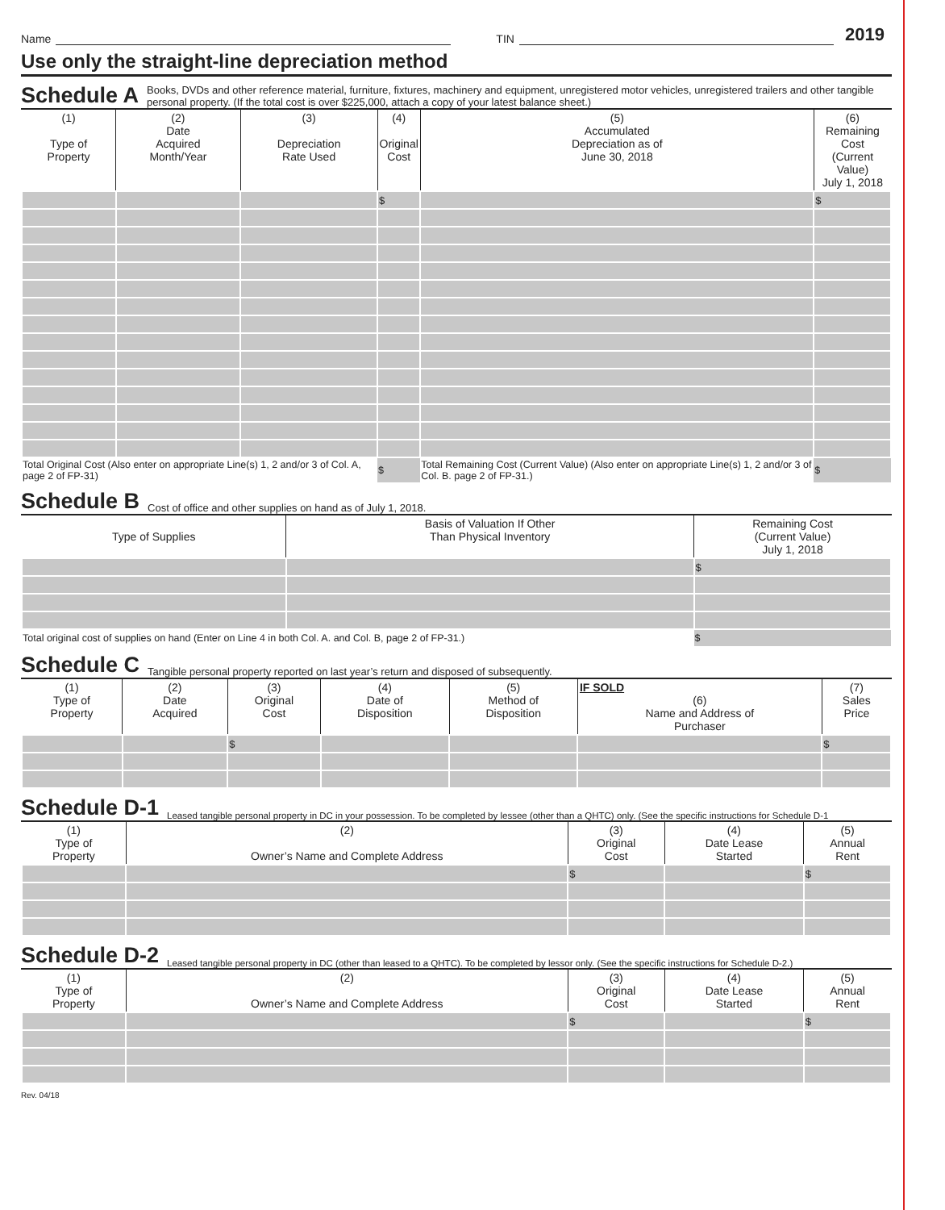Name
TIN
2019
Use only the straight-line depreciation method
Schedule A Books, DVDs and other reference material, furniture, fixtures, machinery and equipment, unregistered motor vehicles, unregistered trailers and other tangible personal property. (If the total cost is over $225,000, attach a copy of your latest balance sheet.)
| (1) Type of Property | (2) Date Acquired Month/Year | (3) Depreciation Rate Used | (4) Original Cost | (5) Accumulated Depreciation as of June 30, 2018 | (6) Remaining Cost (Current Value) July 1, 2018 |
| --- | --- | --- | --- | --- | --- |
| | | | $ | | $ |
| Total Original Cost (Also enter on appropriate Line(s) 1, 2 and/or 3 of Col. A, page 2 of FP-31) | | | $ | Total Remaining Cost (Current Value) (Also enter on appropriate Line(s) 1, 2 and/or 3 of Col. B. page 2 of FP-31.) | $ |
Schedule B Cost of office and other supplies on hand as of July 1, 2018.
| Type of Supplies | Basis of Valuation If Other Than Physical Inventory | Remaining Cost (Current Value) July 1, 2018 |
| --- | --- | --- |
| | | $ |
| Total original cost of supplies on hand (Enter on Line 4 in both Col. A. and Col. B, page 2 of FP-31.) | | $ |
Schedule C Tangible personal property reported on last year’s return and disposed of subsequently.
| (1) Type of Property | (2) Date Acquired | (3) Original Cost | (4) Date of Disposition | (5) Method of Disposition | IF SOLD (6) Name and Address of Purchaser | (7) Sales Price |
| --- | --- | --- | --- | --- | --- | --- |
| | | $ | | | | $ |
Schedule D-1 Leased tangible personal property in DC in your possession. To be completed by lessee (other than a QHTC) only. (See the specific instructions for Schedule D-1
| (1) Type of Property | (2) Owner’s Name and Complete Address | (3) Original Cost | (4) Date Lease Started | (5) Annual Rent |
| --- | --- | --- | --- | --- |
| | | $ | | $ |
Schedule D-2 Leased tangible personal property in DC (other than leased to a QHTC). To be completed by lessor only. (See the specific instructions for Schedule D-2.)
| (1) Type of Property | (2) Owner’s Name and Complete Address | (3) Original Cost | (4) Date Lease Started | (5) Annual Rent |
| --- | --- | --- | --- | --- |
| | | $ | | $ |
Rev. 04/18